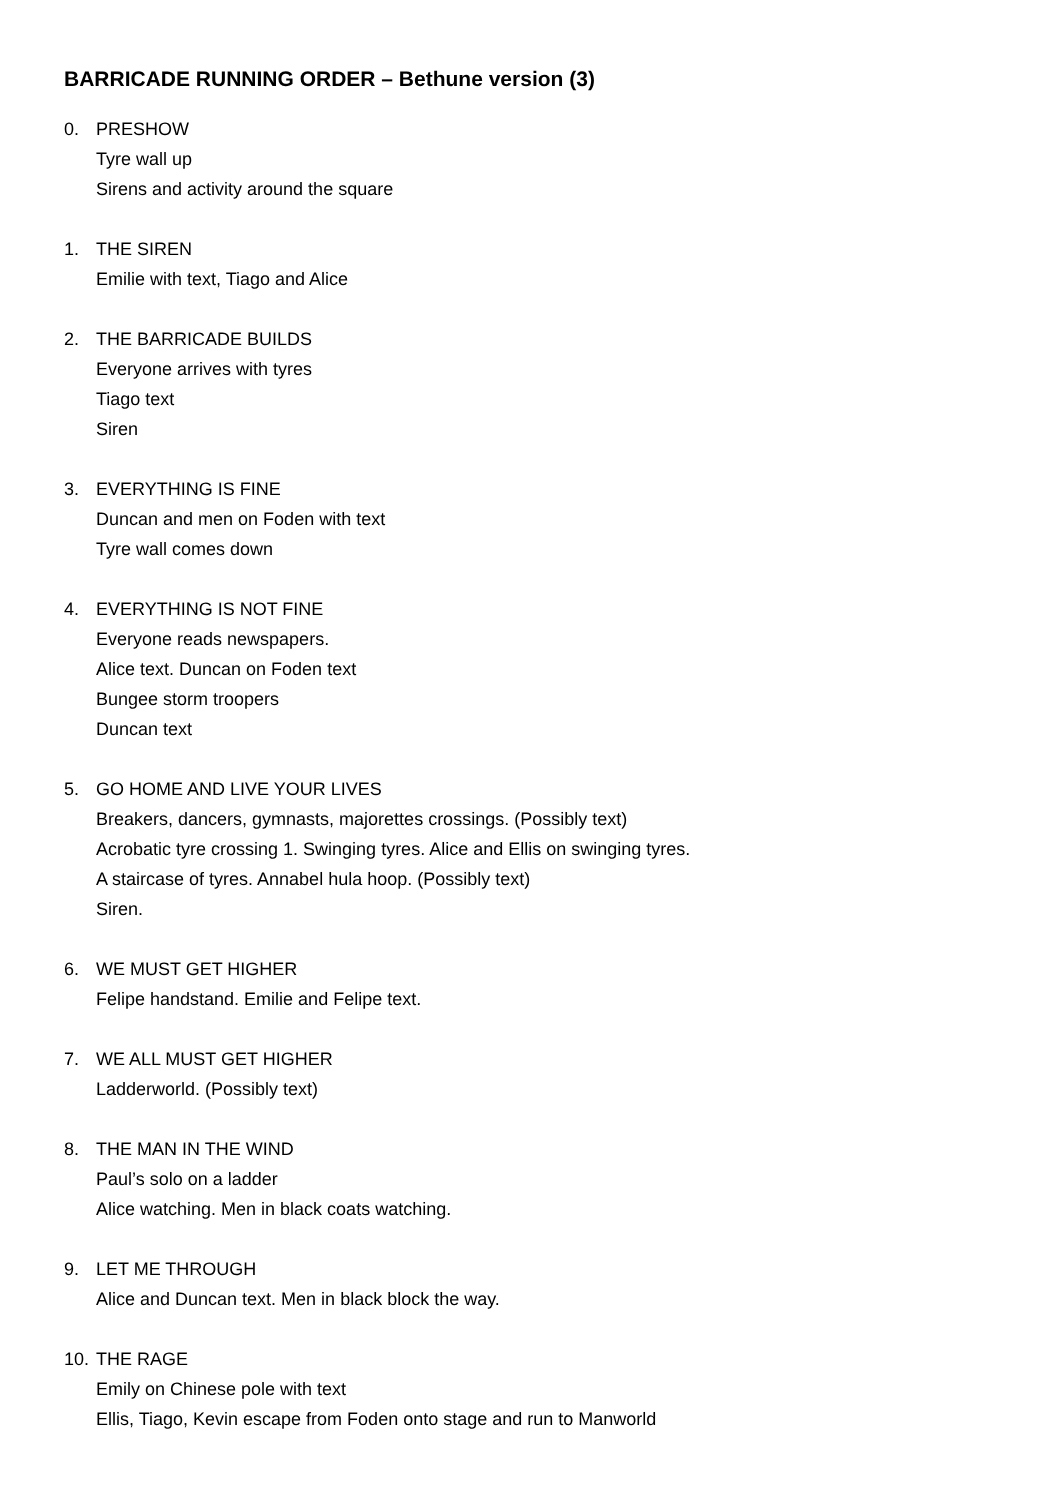BARRICADE RUNNING ORDER – Bethune version (3)
0. PRESHOW
Tyre wall up
Sirens and activity around the square
1. THE SIREN
Emilie with text, Tiago and Alice
2. THE BARRICADE BUILDS
Everyone arrives with tyres
Tiago text
Siren
3. EVERYTHING IS FINE
Duncan and men on Foden with text
Tyre wall comes down
4. EVERYTHING IS NOT FINE
Everyone reads newspapers.
Alice text. Duncan on Foden text
Bungee storm troopers
Duncan text
5. GO HOME AND LIVE YOUR LIVES
Breakers, dancers, gymnasts, majorettes crossings. (Possibly text)
Acrobatic tyre crossing 1. Swinging tyres. Alice and Ellis on swinging tyres.
A staircase of tyres. Annabel hula hoop. (Possibly text)
Siren.
6. WE MUST GET HIGHER
Felipe handstand. Emilie and Felipe text.
7. WE ALL MUST GET HIGHER
Ladderworld. (Possibly text)
8. THE MAN IN THE WIND
Paul’s solo on a ladder
Alice watching. Men in black coats watching.
9. LET ME THROUGH
Alice and Duncan text. Men in black block the way.
10. THE RAGE
Emily on Chinese pole with text
Ellis, Tiago, Kevin escape from Foden onto stage and run to Manworld